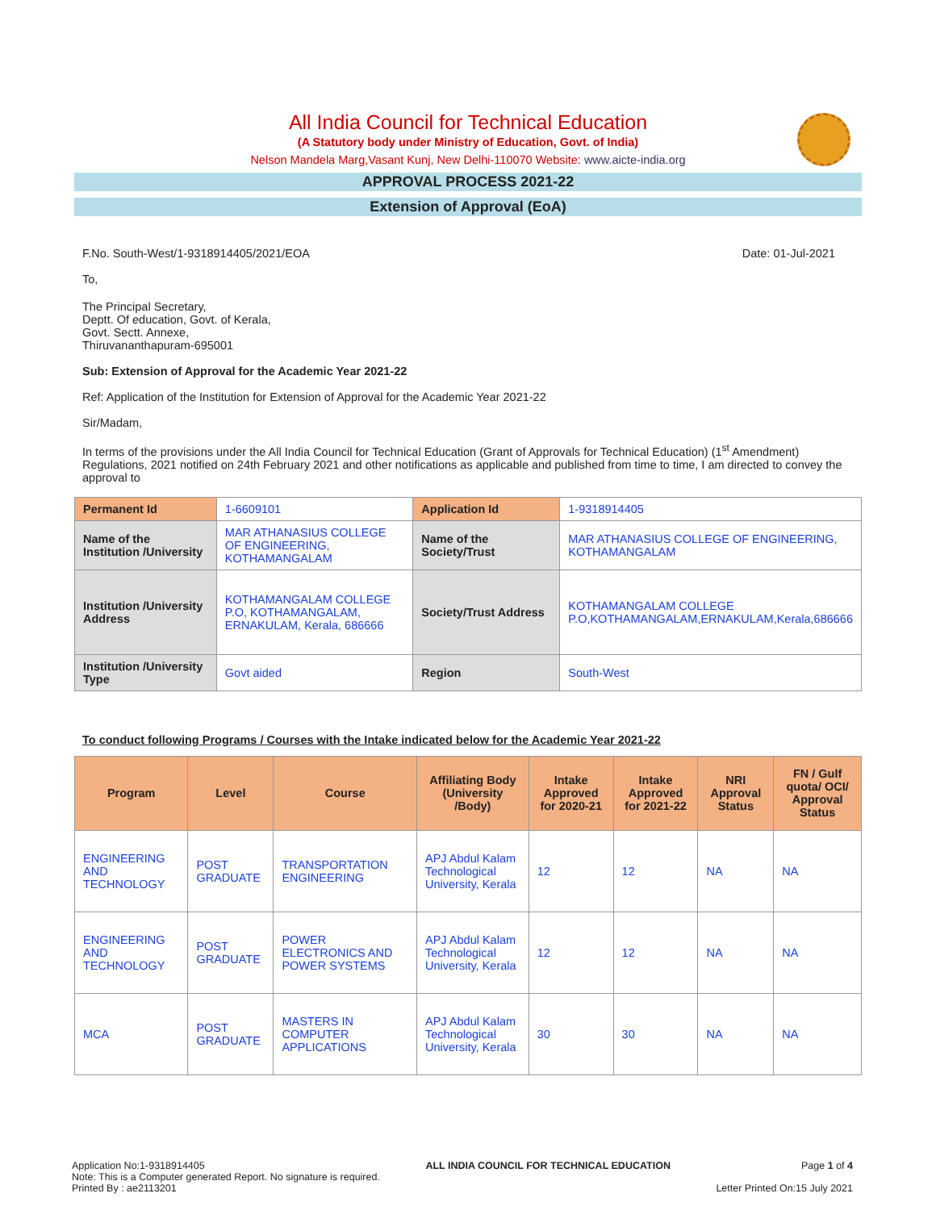All India Council for Technical Education
(A Statutory body under Ministry of Education, Govt. of India)
Nelson Mandela Marg,Vasant Kunj, New Delhi-110070 Website: www.aicte-india.org
APPROVAL PROCESS 2021-22
Extension of Approval (EoA)
F.No. South-West/1-9318914405/2021/EOA Date: 01-Jul-2021
To,
The Principal Secretary,
Deptt. Of education, Govt. of Kerala,
Govt. Sectt. Annexe,
Thiruvananthapuram-695001
Sub: Extension of Approval for the Academic Year 2021-22
Ref: Application of the Institution for Extension of Approval for the Academic Year 2021-22
Sir/Madam,
In terms of the provisions under the All India Council for Technical Education (Grant of Approvals for Technical Education) (1<sup>st</sup> Amendment) Regulations, 2021 notified on 24th February 2021 and other notifications as applicable and published from time to time, I am directed to convey the approval to
| Permanent Id | 1-6609101 | Application Id | 1-9318914405 |
| Name of the Institution /University | MAR ATHANASIUS COLLEGE OF ENGINEERING, KOTHAMANGALAM | Name of the Society/Trust | MAR ATHANASIUS COLLEGE OF ENGINEERING, KOTHAMANGALAM |
| Institution /University Address | KOTHAMANGALAM COLLEGE P.O, KOTHAMANGALAM, ERNAKULAM, Kerala, 686666 | Society/Trust Address | KOTHAMANGALAM COLLEGE P.O,KOTHAMANGALAM,ERNAKULAM,Kerala,686666 |
| Institution /University Type | Govt aided | Region | South-West |
To conduct following Programs / Courses with the Intake indicated below for the Academic Year 2021-22
| Program | Level | Course | Affiliating Body (University /Body) | Intake Approved for 2020-21 | Intake Approved for 2021-22 | NRI Approval Status | FN / Gulf quota/ OCI/ Approval Status |
| --- | --- | --- | --- | --- | --- | --- | --- |
| ENGINEERING AND TECHNOLOGY | POST GRADUATE | TRANSPORTATION ENGINEERING | APJ Abdul Kalam Technological University, Kerala | 12 | 12 | NA | NA |
| ENGINEERING AND TECHNOLOGY | POST GRADUATE | POWER ELECTRONICS AND POWER SYSTEMS | APJ Abdul Kalam Technological University, Kerala | 12 | 12 | NA | NA |
| MCA | POST GRADUATE | MASTERS IN COMPUTER APPLICATIONS | APJ Abdul Kalam Technological University, Kerala | 30 | 30 | NA | NA |
Application No:1-9318914405
Note: This is a Computer generated Report. No signature is required.
Printed By : ae2113201
ALL INDIA COUNCIL FOR TECHNICAL EDUCATION
Page 1 of 4
Letter Printed On:15 July 2021